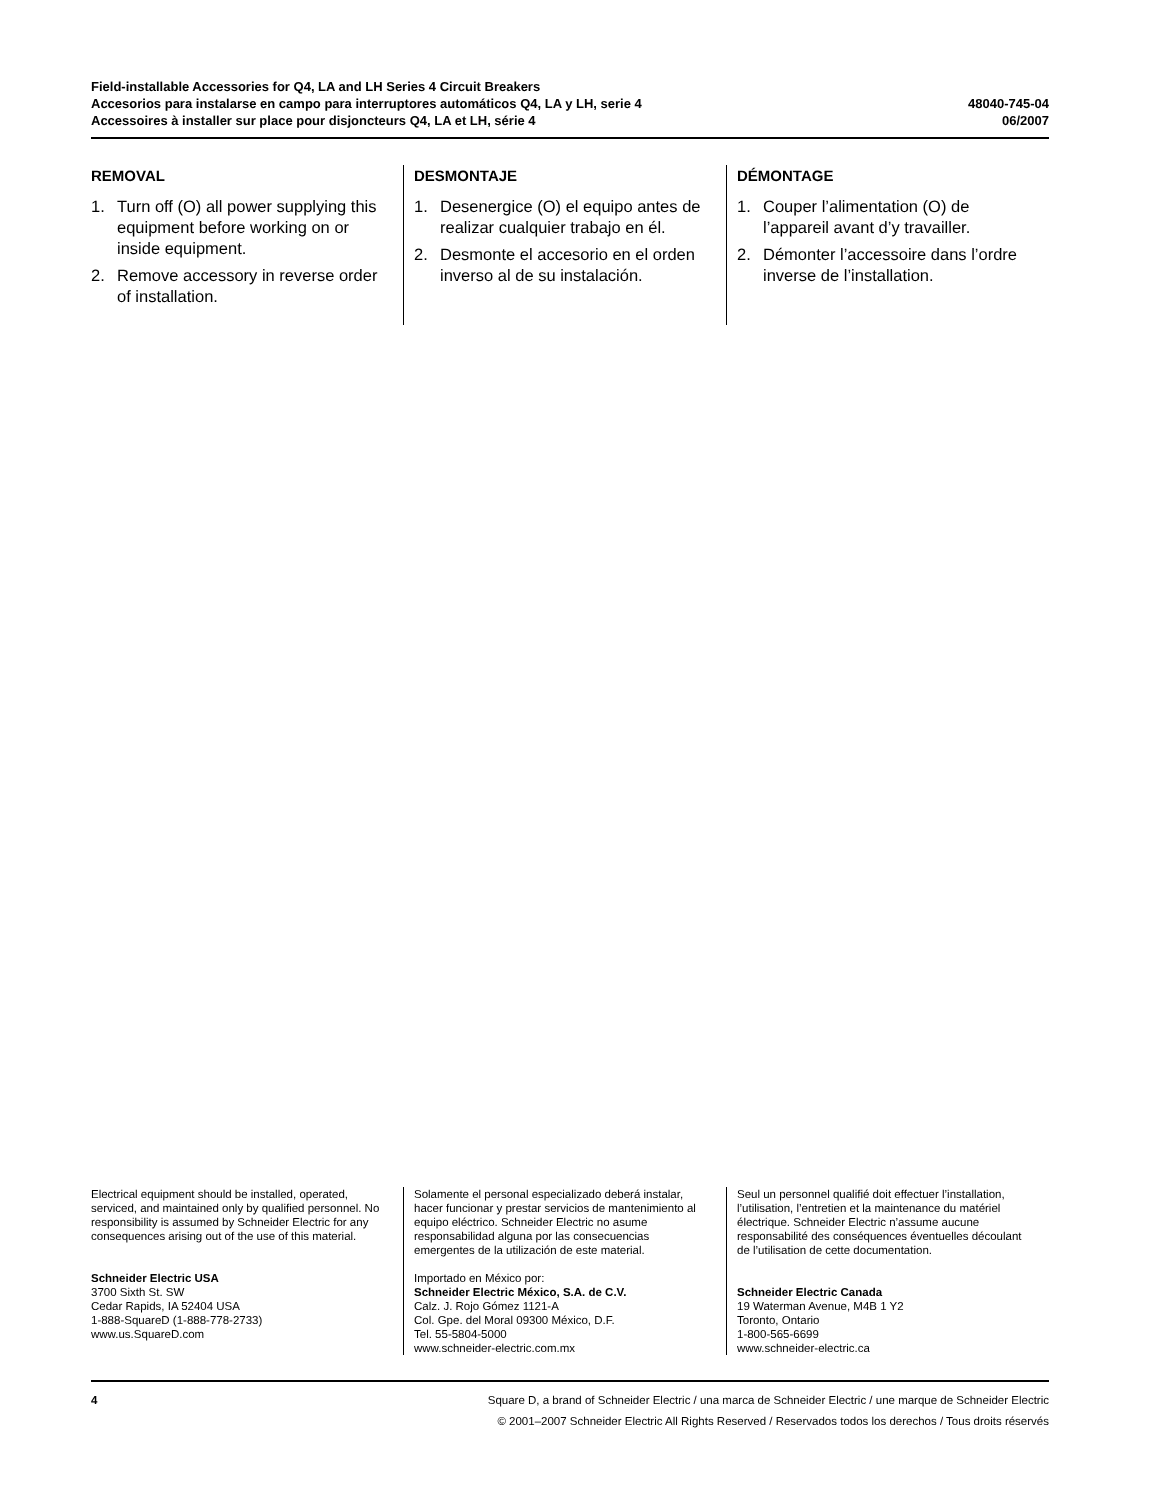Field-installable Accessories for Q4, LA and LH Series 4 Circuit Breakers
Accesorios para instalarse en campo para interruptores automáticos Q4, LA y LH, serie 4
Accessoires à installer sur place pour disjoncteurs Q4, LA et LH, série 4
48040-745-04
06/2007
REMOVAL
1. Turn off (O) all power supplying this equipment before working on or inside equipment.
2. Remove accessory in reverse order of installation.
DESMONTAJE
1. Desenergice (O) el equipo antes de realizar cualquier trabajo en él.
2. Desmonte el accesorio en el orden inverso al de su instalación.
DÉMONTAGE
1. Couper l’alimentation (O) de l’appareil avant d’y travailler.
2. Démonter l’accessoire dans l’ordre inverse de l’installation.
Electrical equipment should be installed, operated, serviced, and maintained only by qualified personnel. No responsibility is assumed by Schneider Electric for any consequences arising out of the use of this material.
Schneider Electric USA
3700 Sixth St. SW
Cedar Rapids, IA 52404 USA
1-888-SquareD (1-888-778-2733)
www.us.SquareD.com
Solamente el personal especializado deberá instalar, hacer funcionar y prestar servicios de mantenimiento al equipo eléctrico. Schneider Electric no asume responsabilidad alguna por las consecuencias emergentes de la utilización de este material.
Importado en México por:
Schneider Electric México, S.A. de C.V.
Calz. J. Rojo Gómez 1121-A
Col. Gpe. del Moral 09300 México, D.F.
Tel. 55-5804-5000
www.schneider-electric.com.mx
Seul un personnel qualifié doit effectuer l’installation, l’utilisation, l’entretien et la maintenance du matériel électrique. Schneider Electric n’assume aucune responsabilité des conséquences éventuelles découlant de l’utilisation de cette documentation.
Schneider Electric Canada
19 Waterman Avenue, M4B 1 Y2
Toronto, Ontario
1-800-565-6699
www.schneider-electric.ca
4 Square D, a brand of Schneider Electric / una marca de Schneider Electric / une marque de Schneider Electric
© 2001–2007 Schneider Electric All Rights Reserved / Reservados todos los derechos / Tous droits réservés